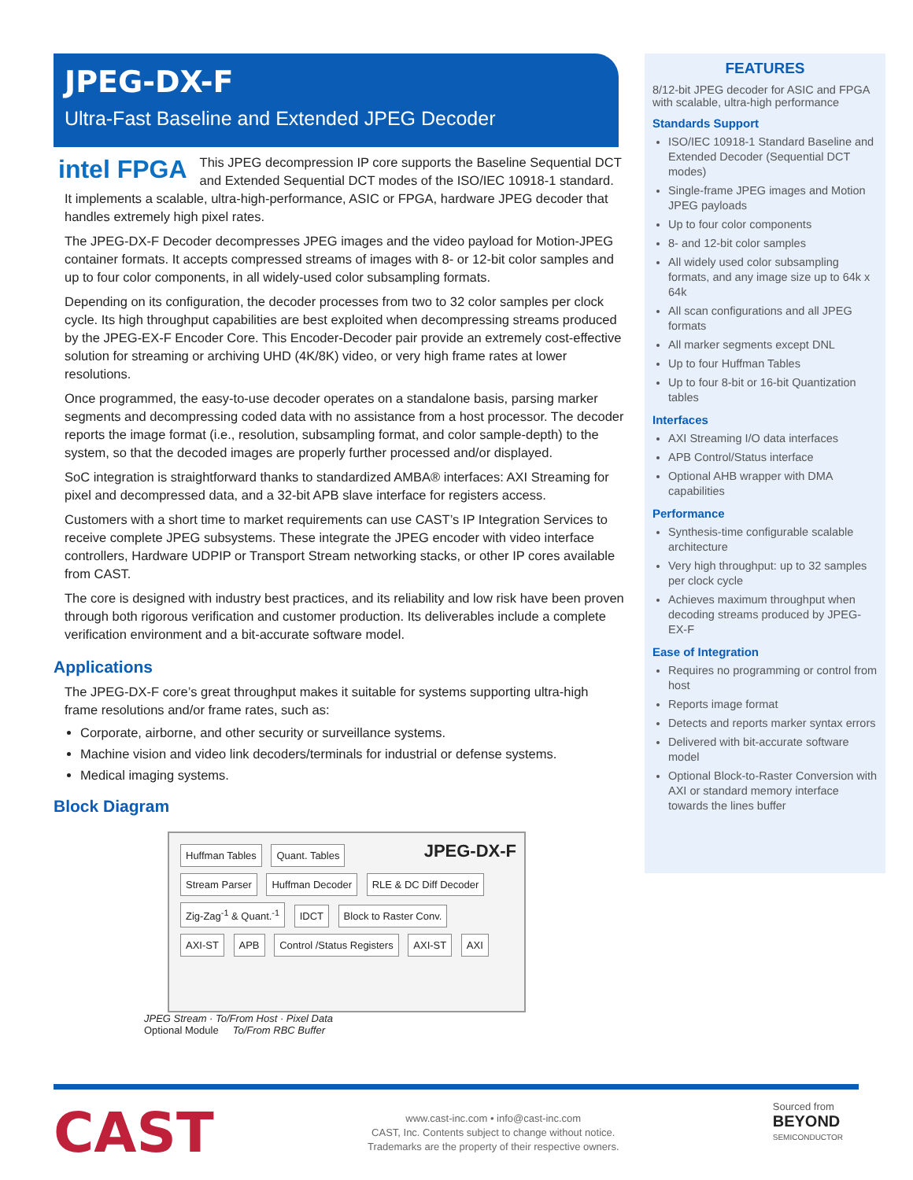JPEG-DX-F
Ultra-Fast Baseline and Extended JPEG Decoder
intel FPGA
This JPEG decompression IP core supports the Baseline Sequential DCT and Extended Sequential DCT modes of the ISO/IEC 10918-1 standard. It implements a scalable, ultra-high-performance, ASIC or FPGA, hardware JPEG decoder that handles extremely high pixel rates.
The JPEG-DX-F Decoder decompresses JPEG images and the video payload for Motion-JPEG container formats. It accepts compressed streams of images with 8- or 12-bit color samples and up to four color components, in all widely-used color subsampling formats.
Depending on its configuration, the decoder processes from two to 32 color samples per clock cycle. Its high throughput capabilities are best exploited when decompressing streams produced by the JPEG-EX-F Encoder Core. This Encoder-Decoder pair provide an extremely cost-effective solution for streaming or archiving UHD (4K/8K) video, or very high frame rates at lower resolutions.
Once programmed, the easy-to-use decoder operates on a standalone basis, parsing marker segments and decompressing coded data with no assistance from a host processor. The decoder reports the image format (i.e., resolution, subsampling format, and color sample-depth) to the system, so that the decoded images are properly further processed and/or displayed.
SoC integration is straightforward thanks to standardized AMBA® interfaces: AXI Streaming for pixel and decompressed data, and a 32-bit APB slave interface for registers access.
Customers with a short time to market requirements can use CAST’s IP Integration Services to receive complete JPEG subsystems. These integrate the JPEG encoder with video interface controllers, Hardware UDPIP or Transport Stream networking stacks, or other IP cores available from CAST.
The core is designed with industry best practices, and its reliability and low risk have been proven through both rigorous verification and customer production. Its deliverables include a complete verification environment and a bit-accurate software model.
Applications
The JPEG-DX-F core’s great throughput makes it suitable for systems supporting ultra-high frame resolutions and/or frame rates, such as:
Corporate, airborne, and other security or surveillance systems.
Machine vision and video link decoders/terminals for industrial or defense systems.
Medical imaging systems.
Block Diagram
JPEG-DX-F Huffman Tables Quant. Tables
Stream Parser Huffman Decoder RLE & DC Diff Decoder Zig-Zag<sup>-1</sup> & Quant.<sup>-1</sup> IDCT Block to Raster Conv.
AXI-ST APB Control /Status Registers AXI-ST AXI
JPEG Stream · To/From Host · Pixel Data
Optional Module To/From RBC Buffer
FEATURES
8/12-bit JPEG decoder for ASIC and FPGA with scalable, ultra-high performance
Standards Support
ISO/IEC 10918-1 Standard Baseline and Extended Decoder (Sequential DCT modes)
Single-frame JPEG images and Motion JPEG payloads
Up to four color components
8- and 12-bit color samples
All widely used color subsampling formats, and any image size up to 64k x 64k
All scan configurations and all JPEG formats
All marker segments except DNL
Up to four Huffman Tables
Up to four 8-bit or 16-bit Quantization tables
Interfaces
AXI Streaming I/O data interfaces
APB Control/Status interface
Optional AHB wrapper with DMA capabilities
Performance
Synthesis-time configurable scalable architecture
Very high throughput: up to 32 samples per clock cycle
Achieves maximum throughput when decoding streams produced by JPEG-EX-F
Ease of Integration
Requires no programming or control from host
Reports image format
Detects and reports marker syntax errors
Delivered with bit-accurate software model
Optional Block-to-Raster Conversion with AXI or standard memory interface towards the lines buffer
CAST
www.cast-inc.com • info@cast-inc.com
CAST, Inc. Contents subject to change without notice.
Trademarks are the property of their respective owners.
Sourced from
BEYOND
SEMICONDUCTOR